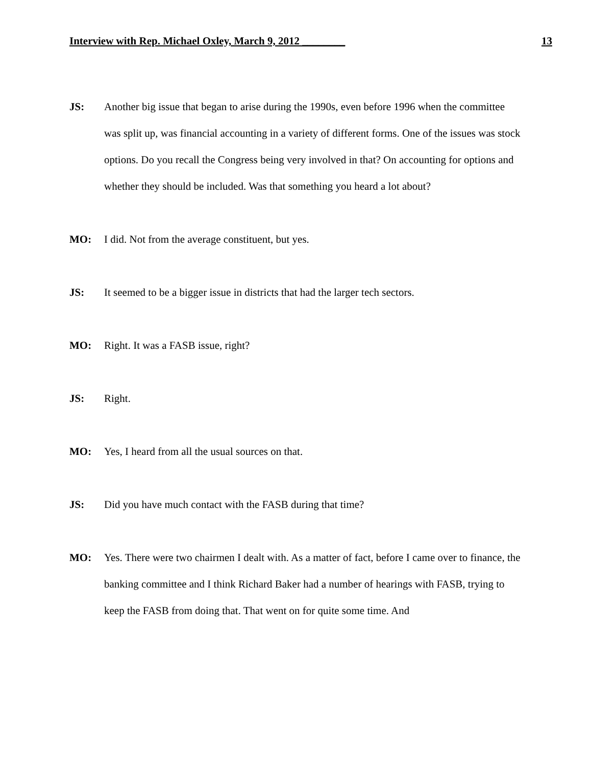Interview with Rep. Michael Oxley, March 9, 2012 ________ 13
JS: Another big issue that began to arise during the 1990s, even before 1996 when the committee was split up, was financial accounting in a variety of different forms. One of the issues was stock options. Do you recall the Congress being very involved in that? On accounting for options and whether they should be included. Was that something you heard a lot about?
MO: I did. Not from the average constituent, but yes.
JS: It seemed to be a bigger issue in districts that had the larger tech sectors.
MO: Right. It was a FASB issue, right?
JS: Right.
MO: Yes, I heard from all the usual sources on that.
JS: Did you have much contact with the FASB during that time?
MO: Yes. There were two chairmen I dealt with. As a matter of fact, before I came over to finance, the banking committee and I think Richard Baker had a number of hearings with FASB, trying to keep the FASB from doing that. That went on for quite some time. And